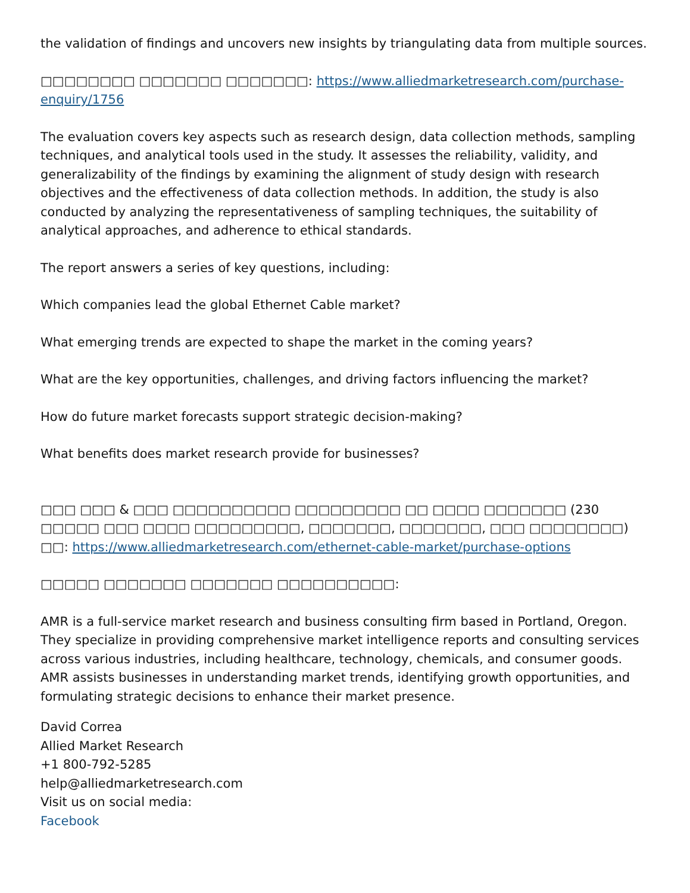the validation of findings and uncovers new insights by triangulating data from multiple sources.
□□□□□□□□ □□□□□□□ □□□□□□□: https://www.alliedmarketresearch.com/purchase-enquiry/1756
The evaluation covers key aspects such as research design, data collection methods, sampling techniques, and analytical tools used in the study. It assesses the reliability, validity, and generalizability of the findings by examining the alignment of study design with research objectives and the effectiveness of data collection methods. In addition, the study is also conducted by analyzing the representativeness of sampling techniques, the suitability of analytical approaches, and adherence to ethical standards.
The report answers a series of key questions, including:
Which companies lead the global Ethernet Cable market?
What emerging trends are expected to shape the market in the coming years?
What are the key opportunities, challenges, and driving factors influencing the market?
How do future market forecasts support strategic decision-making?
What benefits does market research provide for businesses?
□□□ □□□ & □□□ □□□□□□□□□□ □□□□□□□□□ □□ □□□□ □□□□□□□ (230 □□□□□ □□□ □□□□ □□□□□□□□□, □□□□□□□, □□□□□□□, □□□ □□□□□□□□) □□: https://www.alliedmarketresearch.com/ethernet-cable-market/purchase-options
□□□□□ □□□□□□□ □□□□□□□ □□□□□□□□□□:
AMR is a full-service market research and business consulting firm based in Portland, Oregon. They specialize in providing comprehensive market intelligence reports and consulting services across various industries, including healthcare, technology, chemicals, and consumer goods. AMR assists businesses in understanding market trends, identifying growth opportunities, and formulating strategic decisions to enhance their market presence.
David Correa
Allied Market Research
+1 800-792-5285
help@alliedmarketresearch.com
Visit us on social media:
Facebook